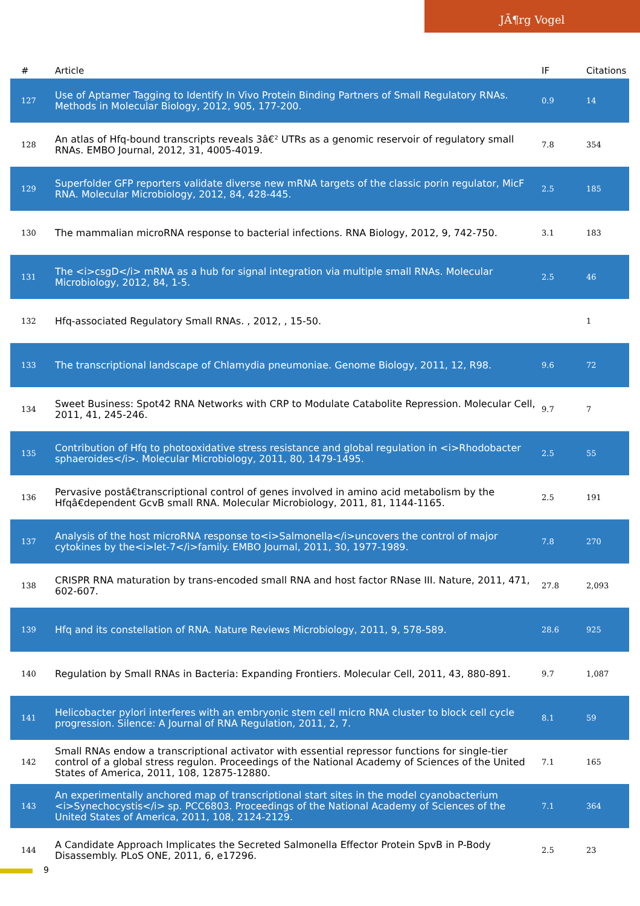JÃ¶rg Vogel
| # | Article | IF | Citations |
| --- | --- | --- | --- |
| 127 | Use of Aptamer Tagging to Identify In Vivo Protein Binding Partners of Small Regulatory RNAs. Methods in Molecular Biology, 2012, 905, 177-200. | 0.9 | 14 |
| 128 | An atlas of Hfq-bound transcripts reveals 3â€² UTRs as a genomic reservoir of regulatory small RNAs. EMBO Journal, 2012, 31, 4005-4019. | 7.8 | 354 |
| 129 | Superfolder GFP reporters validate diverse new mRNA targets of the classic porin regulator, MicF RNA. Molecular Microbiology, 2012, 84, 428-445. | 2.5 | 185 |
| 130 | The mammalian microRNA response to bacterial infections. RNA Biology, 2012, 9, 742-750. | 3.1 | 183 |
| 131 | The <i>csgD</i> mRNA as a hub for signal integration via multiple small RNAs. Molecular Microbiology, 2012, 84, 1-5. | 2.5 | 46 |
| 132 | Hfq-associated Regulatory Small RNAs. , 2012, , 15-50. | | 1 |
| 133 | The transcriptional landscape of Chlamydia pneumoniae. Genome Biology, 2011, 12, R98. | 9.6 | 72 |
| 134 | Sweet Business: Spot42 RNA Networks with CRP to Modulate Catabolite Repression. Molecular Cell, 2011, 41, 245-246. | 9.7 | 7 |
| 135 | Contribution of Hfq to photooxidative stress resistance and global regulation in <i>Rhodobacter sphaeroides</i>. Molecular Microbiology, 2011, 80, 1479-1495. | 2.5 | 55 |
| 136 | Pervasive postâ€transcriptional control of genes involved in amino acid metabolism by the Hfqâ€dependent GcvB small RNA. Molecular Microbiology, 2011, 81, 1144-1165. | 2.5 | 191 |
| 137 | Analysis of the host microRNA response to<i>Salmonella</i>uncovers the control of major cytokines by the<i>let-7</i>family. EMBO Journal, 2011, 30, 1977-1989. | 7.8 | 270 |
| 138 | CRISPR RNA maturation by trans-encoded small RNA and host factor RNase III. Nature, 2011, 471, 602-607. | 27.8 | 2,093 |
| 139 | Hfq and its constellation of RNA. Nature Reviews Microbiology, 2011, 9, 578-589. | 28.6 | 925 |
| 140 | Regulation by Small RNAs in Bacteria: Expanding Frontiers. Molecular Cell, 2011, 43, 880-891. | 9.7 | 1,087 |
| 141 | Helicobacter pylori interferes with an embryonic stem cell micro RNA cluster to block cell cycle progression. Silence: A Journal of RNA Regulation, 2011, 2, 7. | 8.1 | 59 |
| 142 | Small RNAs endow a transcriptional activator with essential repressor functions for single-tier control of a global stress regulon. Proceedings of the National Academy of Sciences of the United States of America, 2011, 108, 12875-12880. | 7.1 | 165 |
| 143 | An experimentally anchored map of transcriptional start sites in the model cyanobacterium <i>Synechocystis</i> sp. PCC6803. Proceedings of the National Academy of Sciences of the United States of America, 2011, 108, 2124-2129. | 7.1 | 364 |
| 144 | A Candidate Approach Implicates the Secreted Salmonella Effector Protein SpvB in P-Body Disassembly. PLoS ONE, 2011, 6, e17296. | 2.5 | 23 |
9